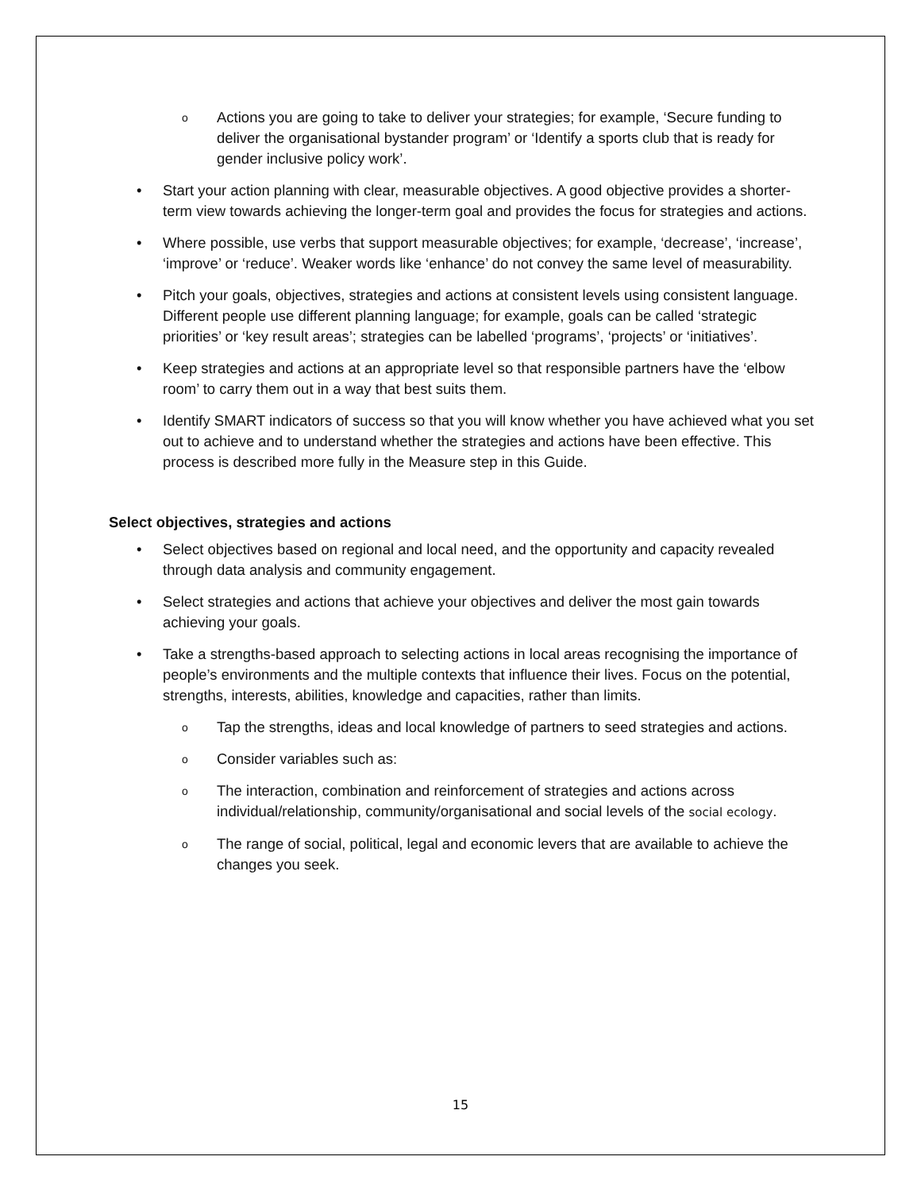o Actions you are going to take to deliver your strategies; for example, ‘Secure funding to deliver the organisational bystander program’ or ‘Identify a sports club that is ready for gender inclusive policy work’.
• Start your action planning with clear, measurable objectives. A good objective provides a shorter-term view towards achieving the longer-term goal and provides the focus for strategies and actions.
• Where possible, use verbs that support measurable objectives; for example, ‘decrease’, ‘increase’, ‘improve’ or ‘reduce’. Weaker words like ‘enhance’ do not convey the same level of measurability.
• Pitch your goals, objectives, strategies and actions at consistent levels using consistent language. Different people use different planning language; for example, goals can be called ‘strategic priorities’ or ‘key result areas’; strategies can be labelled ‘programs’, ‘projects’ or ‘initiatives’.
• Keep strategies and actions at an appropriate level so that responsible partners have the ‘elbow room’ to carry them out in a way that best suits them.
• Identify SMART indicators of success so that you will know whether you have achieved what you set out to achieve and to understand whether the strategies and actions have been effective. This process is described more fully in the Measure step in this Guide.
Select objectives, strategies and actions
• Select objectives based on regional and local need, and the opportunity and capacity revealed through data analysis and community engagement.
• Select strategies and actions that achieve your objectives and deliver the most gain towards achieving your goals.
• Take a strengths-based approach to selecting actions in local areas recognising the importance of people’s environments and the multiple contexts that influence their lives. Focus on the potential, strengths, interests, abilities, knowledge and capacities, rather than limits.
o Tap the strengths, ideas and local knowledge of partners to seed strategies and actions.
o Consider variables such as:
o The interaction, combination and reinforcement of strategies and actions across individual/relationship, community/organisational and social levels of the social ecology.
o The range of social, political, legal and economic levers that are available to achieve the changes you seek.
15